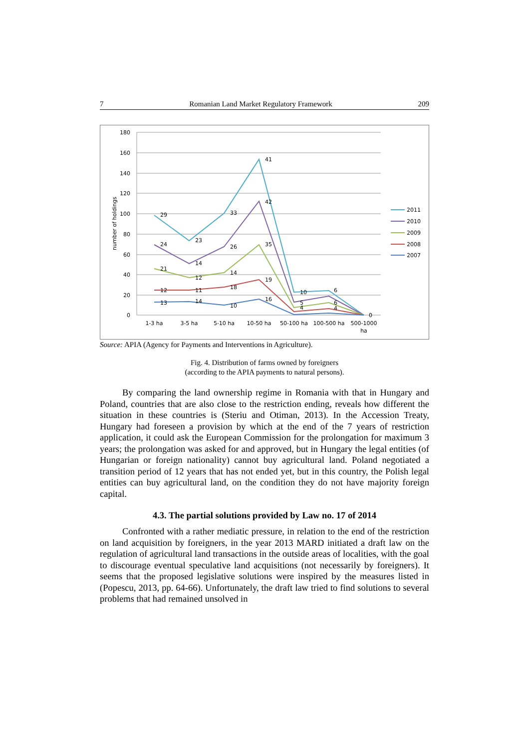7 Romanian Land Market Regulatory Framework 209
180
160
140
120
100
80
60
40
20
0
number of holdings
1-3 ha
3-5 ha
5-10 ha
10-50 ha
50-100 ha
100-500 ha
500-1000
ha
29
23
33
41
42
24
14
26
35
21
12
14
19
12
11
18
13
14
10
16
10
5
4
6
6
4
0
2011
2010
2009
2008
2007
Source: APIA (Agency for Payments and Interventions in Agriculture).
Fig. 4. Distribution of farms owned by foreigners
(according to the APIA payments to natural persons).
By comparing the land ownership regime in Romania with that in Hungary and Poland, countries that are also close to the restriction ending, reveals how different the situation in these countries is (Steriu and Otiman, 2013). In the Accession Treaty, Hungary had foreseen a provision by which at the end of the 7 years of restriction application, it could ask the European Commission for the prolongation for maximum 3 years; the prolongation was asked for and approved, but in Hungary the legal entities (of Hungarian or foreign nationality) cannot buy agricultural land. Poland negotiated a transition period of 12 years that has not ended yet, but in this country, the Polish legal entities can buy agricultural land, on the condition they do not have majority foreign capital.
4.3. The partial solutions provided by Law no. 17 of 2014
Confronted with a rather mediatic pressure, in relation to the end of the restriction on land acquisition by foreigners, in the year 2013 MARD initiated a draft law on the regulation of agricultural land transactions in the outside areas of localities, with the goal to discourage eventual speculative land acquisitions (not necessarily by foreigners). It seems that the proposed legislative solutions were inspired by the measures listed in (Popescu, 2013, pp. 64-66). Unfortunately, the draft law tried to find solutions to several problems that had remained unsolved in